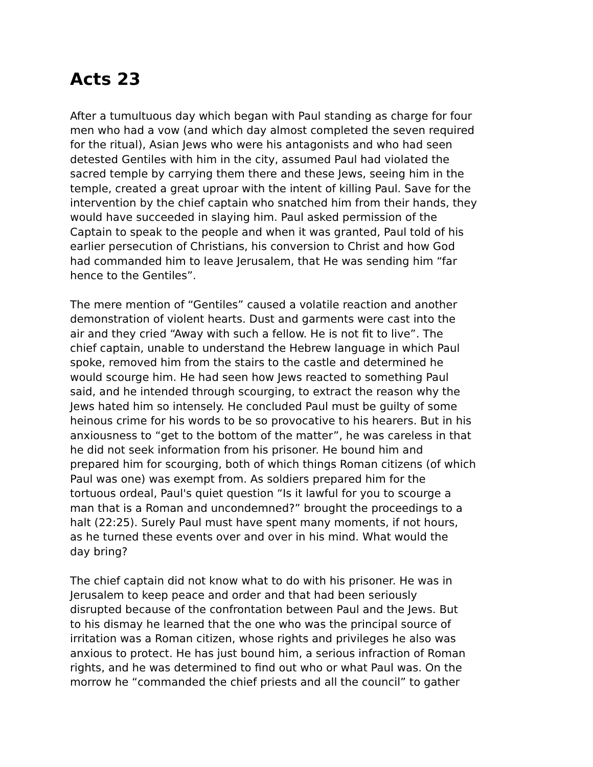Acts 23
After a tumultuous day which began with Paul standing as charge for four men who had a vow (and which day almost completed the seven required for the ritual), Asian Jews who were his antagonists and who had seen detested Gentiles with him in the city, assumed Paul had violated the sacred temple by carrying them there and these Jews, seeing him in the temple, created a great uproar with the intent of killing Paul. Save for the intervention by the chief captain who snatched him from their hands, they would have succeeded in slaying him. Paul asked permission of the Captain to speak to the people and when it was granted, Paul told of his earlier persecution of Christians, his conversion to Christ and how God had commanded him to leave Jerusalem, that He was sending him “far hence to the Gentiles”.
The mere mention of “Gentiles” caused a volatile reaction and another demonstration of violent hearts. Dust and garments were cast into the air and they cried “Away with such a fellow. He is not fit to live”. The chief captain, unable to understand the Hebrew language in which Paul spoke, removed him from the stairs to the castle and determined he would scourge him. He had seen how Jews reacted to something Paul said, and he intended through scourging, to extract the reason why the Jews hated him so intensely. He concluded Paul must be guilty of some heinous crime for his words to be so provocative to his hearers. But in his anxiousness to “get to the bottom of the matter”, he was careless in that he did not seek information from his prisoner. He bound him and prepared him for scourging, both of which things Roman citizens (of which Paul was one) was exempt from. As soldiers prepared him for the tortuous ordeal, Paul's quiet question “Is it lawful for you to scourge a man that is a Roman and uncondemned?” brought the proceedings to a halt (22:25). Surely Paul must have spent many moments, if not hours, as he turned these events over and over in his mind. What would the day bring?
The chief captain did not know what to do with his prisoner. He was in Jerusalem to keep peace and order and that had been seriously disrupted because of the confrontation between Paul and the Jews. But to his dismay he learned that the one who was the principal source of irritation was a Roman citizen, whose rights and privileges he also was anxious to protect. He has just bound him, a serious infraction of Roman rights, and he was determined to find out who or what Paul was. On the morrow he “commanded the chief priests and all the council” to gather